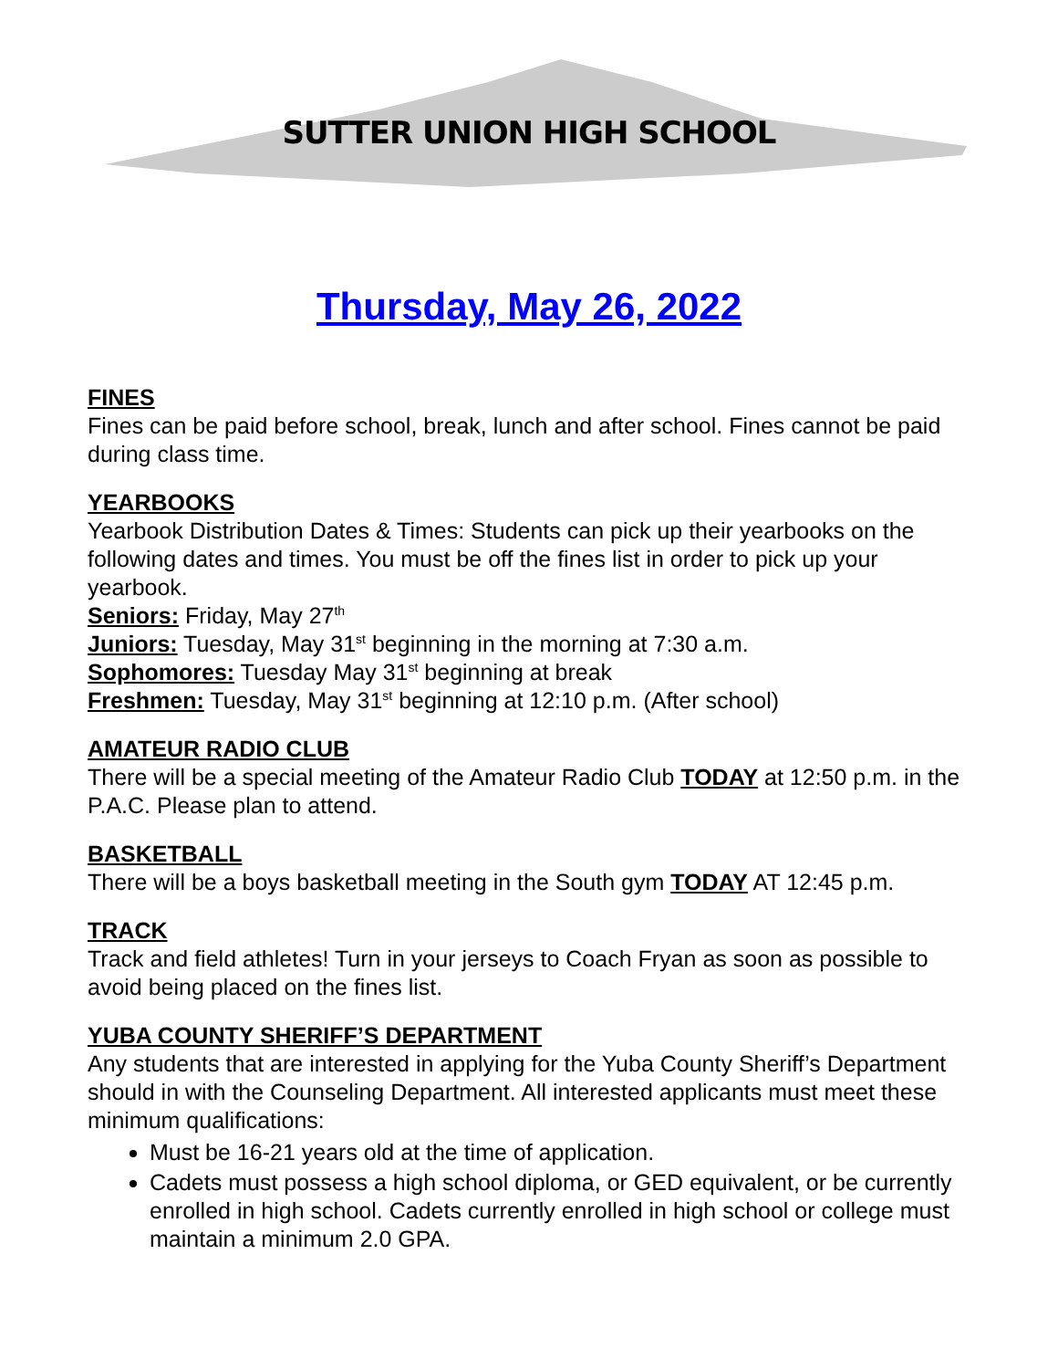SUTTER UNION HIGH SCHOOL
Thursday, May 26, 2022
FINES
Fines can be paid before school, break, lunch and after school. Fines cannot be paid during class time.
YEARBOOKS
Yearbook Distribution Dates & Times: Students can pick up their yearbooks on the following dates and times. You must be off the fines list in order to pick up your yearbook.
Seniors: Friday, May 27<sup>th</sup>
Juniors: Tuesday, May 31<sup>st</sup> beginning in the morning at 7:30 a.m.
Sophomores: Tuesday May 31<sup>st</sup> beginning at break
Freshmen: Tuesday, May 31<sup>st</sup> beginning at 12:10 p.m. (After school)
AMATEUR RADIO CLUB
There will be a special meeting of the Amateur Radio Club TODAY at 12:50 p.m. in the P.A.C. Please plan to attend.
BASKETBALL
There will be a boys basketball meeting in the South gym TODAY AT 12:45 p.m.
TRACK
Track and field athletes! Turn in your jerseys to Coach Fryan as soon as possible to avoid being placed on the fines list.
YUBA COUNTY SHERIFF’S DEPARTMENT
Any students that are interested in applying for the Yuba County Sheriff’s Department should in with the Counseling Department. All interested applicants must meet these minimum qualifications:
Must be 16-21 years old at the time of application.
Cadets must possess a high school diploma, or GED equivalent, or be currently enrolled in high school. Cadets currently enrolled in high school or college must maintain a minimum 2.0 GPA.